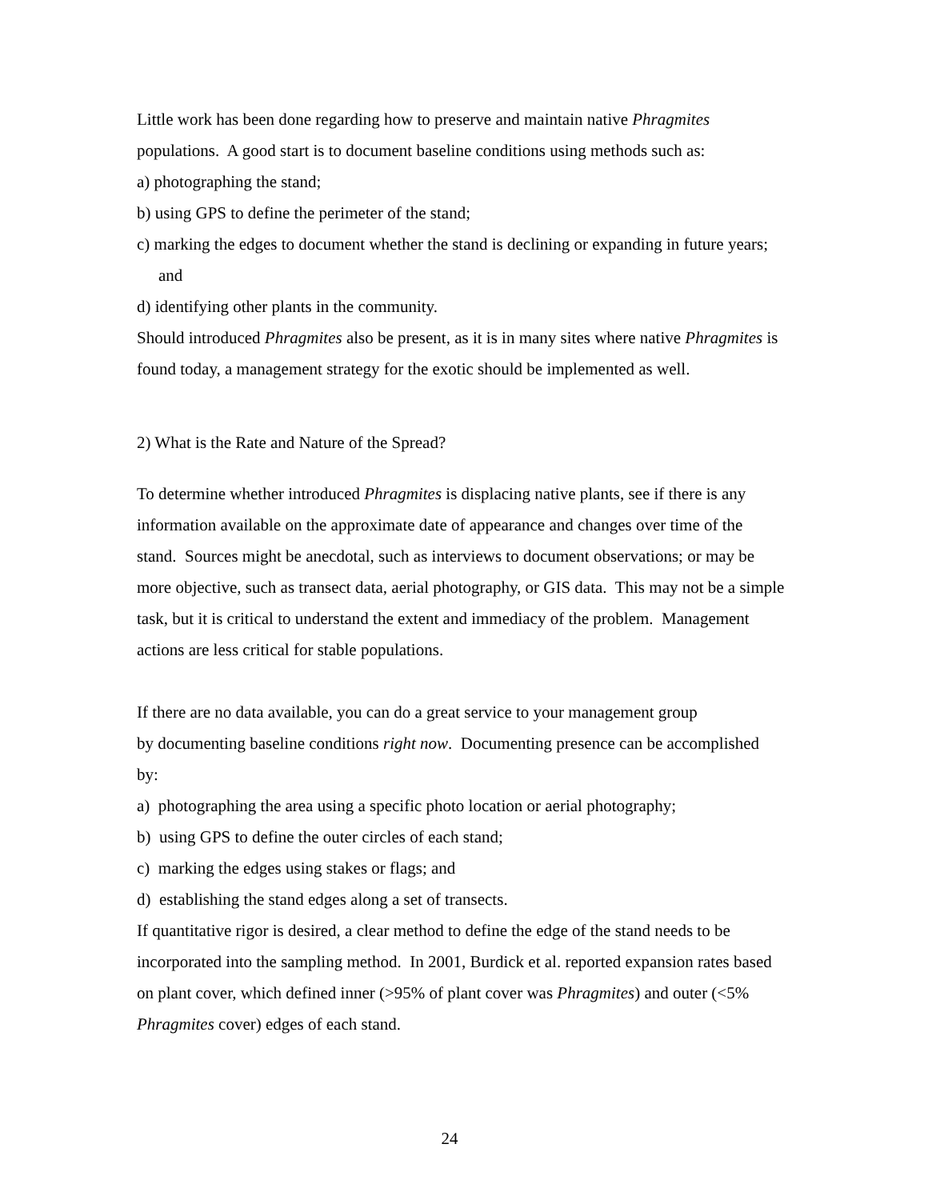Little work has been done regarding how to preserve and maintain native Phragmites populations. A good start is to document baseline conditions using methods such as:
a) photographing the stand;
b) using GPS to define the perimeter of the stand;
c) marking the edges to document whether the stand is declining or expanding in future years; and
d) identifying other plants in the community.
Should introduced Phragmites also be present, as it is in many sites where native Phragmites is found today, a management strategy for the exotic should be implemented as well.
2) What is the Rate and Nature of the Spread?
To determine whether introduced Phragmites is displacing native plants, see if there is any information available on the approximate date of appearance and changes over time of the stand. Sources might be anecdotal, such as interviews to document observations; or may be more objective, such as transect data, aerial photography, or GIS data. This may not be a simple task, but it is critical to understand the extent and immediacy of the problem. Management actions are less critical for stable populations.
If there are no data available, you can do a great service to your management group
by documenting baseline conditions right now. Documenting presence can be accomplished by:
a) photographing the area using a specific photo location or aerial photography;
b) using GPS to define the outer circles of each stand;
c) marking the edges using stakes or flags; and
d) establishing the stand edges along a set of transects.
If quantitative rigor is desired, a clear method to define the edge of the stand needs to be incorporated into the sampling method. In 2001, Burdick et al. reported expansion rates based on plant cover, which defined inner (>95% of plant cover was Phragmites) and outer (<5% Phragmites cover) edges of each stand.
24